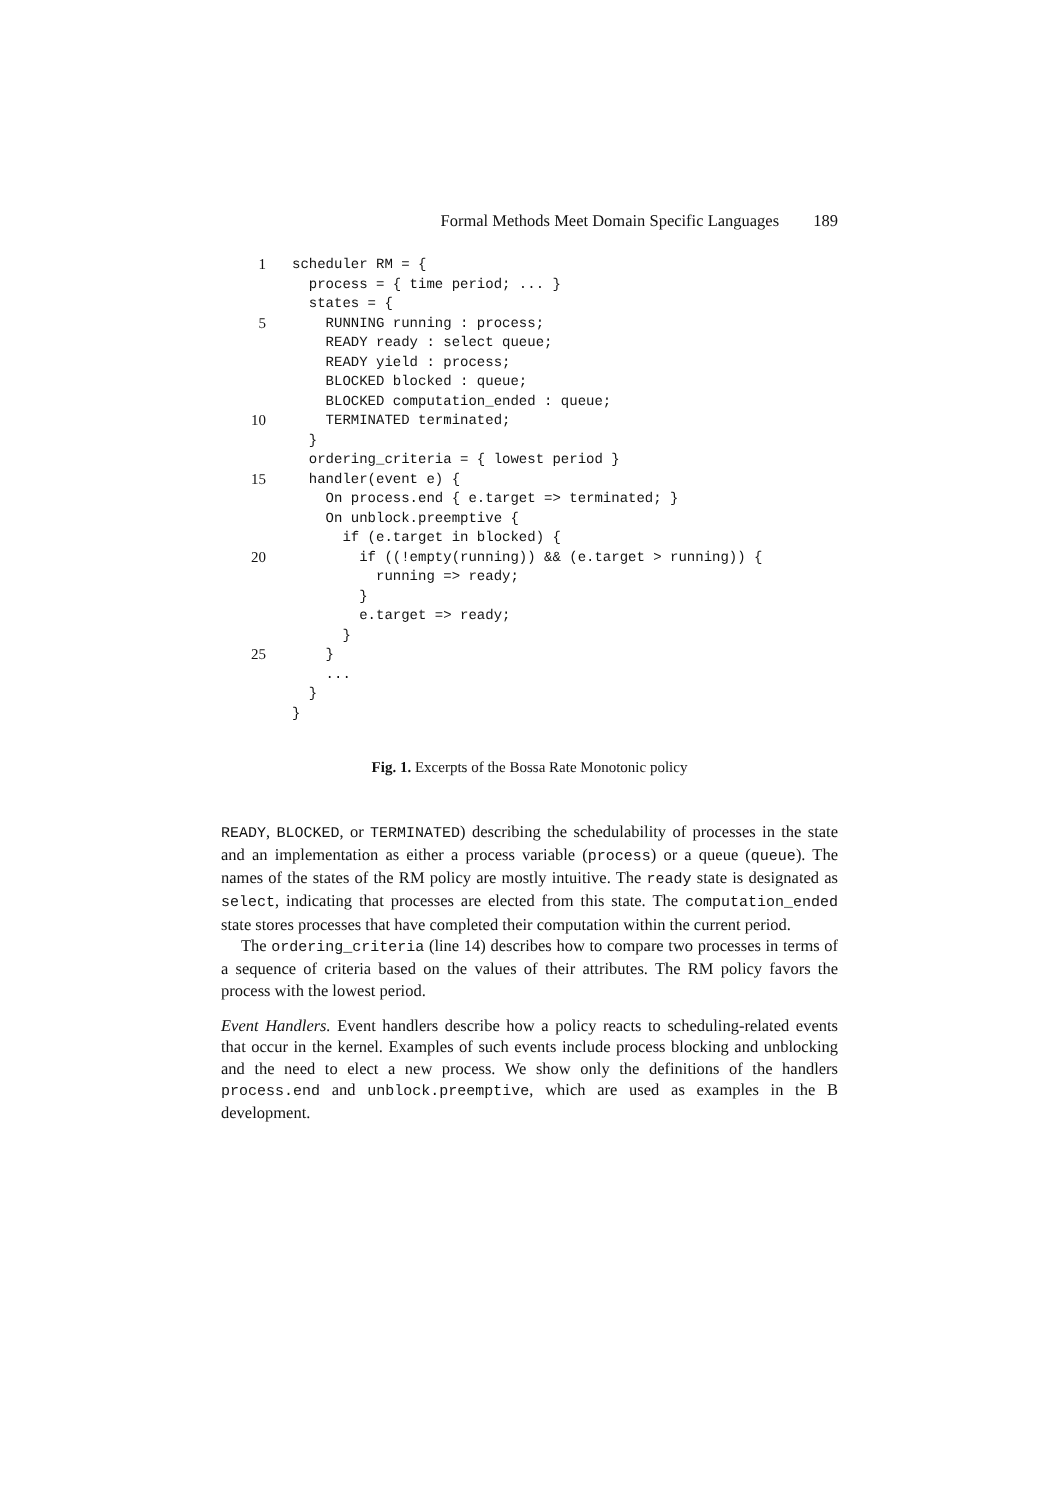Formal Methods Meet Domain Specific Languages 189
1 scheduler RM = {
process = { time period; ... }
states = {
5 RUNNING running : process;
READY ready : select queue;
READY yield : process;
BLOCKED blocked : queue;
BLOCKED computation_ended : queue;
10 TERMINATED terminated;
}
ordering_criteria = { lowest period }
15 handler(event e) {
On process.end { e.target => terminated; }
On unblock.preemptive {
if (e.target in blocked) {
20 if ((!empty(running)) && (e.target > running)) {
running => ready;
}
e.target => ready;
}
25 }
...
}
}
Fig. 1. Excerpts of the Bossa Rate Monotonic policy
READY, BLOCKED, or TERMINATED) describing the schedulability of processes in the state and an implementation as either a process variable (process) or a queue (queue). The names of the states of the RM policy are mostly intuitive. The ready state is designated as select, indicating that processes are elected from this state. The computation_ended state stores processes that have completed their computation within the current period.
The ordering_criteria (line 14) describes how to compare two processes in terms of a sequence of criteria based on the values of their attributes. The RM policy favors the process with the lowest period.
Event Handlers. Event handlers describe how a policy reacts to scheduling-related events that occur in the kernel. Examples of such events include process blocking and unblocking and the need to elect a new process. We show only the definitions of the handlers process.end and unblock.preemptive, which are used as examples in the B development.